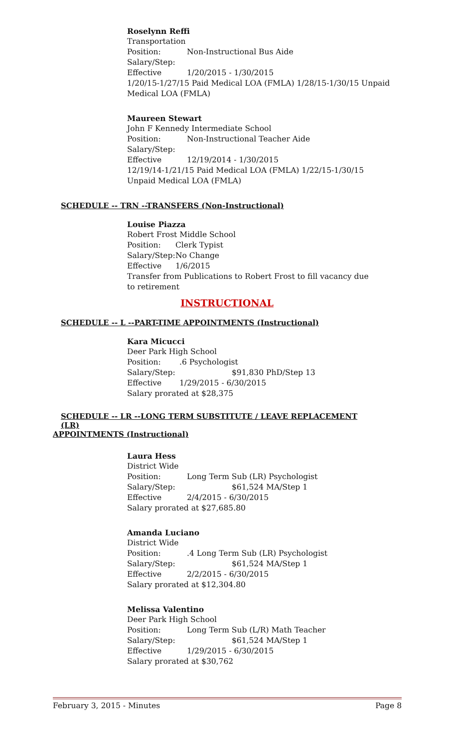Roselynn Reffi
Transportation
Position: Non-Instructional Bus Aide
Salary/Step:
Effective 1/20/2015 - 1/30/2015
1/20/15-1/27/15 Paid Medical LOA (FMLA) 1/28/15-1/30/15 Unpaid Medical LOA (FMLA)
Maureen Stewart
John F Kennedy Intermediate School
Position: Non-Instructional Teacher Aide
Salary/Step:
Effective 12/19/2014 - 1/30/2015
12/19/14-1/21/15 Paid Medical LOA (FMLA) 1/22/15-1/30/15 Unpaid Medical LOA (FMLA)
SCHEDULE -- TRN --TRANSFERS (Non-Instructional)
Louise Piazza
Robert Frost Middle School
Position: Clerk Typist
Salary/Step: No Change
Effective 1/6/2015
Transfer from Publications to Robert Frost to fill vacancy due to retirement
INSTRUCTIONAL
SCHEDULE -- L --PART-TIME APPOINTMENTS (Instructional)
Kara Micucci
Deer Park High School
Position:.6 Psychologist
Salary/Step: $91,830 PhD/Step 13
Effective 1/29/2015 - 6/30/2015
Salary prorated at $28,375
SCHEDULE -- LR --LONG TERM SUBSTITUTE / LEAVE REPLACEMENT (LR)
APPOINTMENTS (Instructional)
Laura Hess
District Wide
Position: Long Term Sub (LR) Psychologist
Salary/Step: $61,524 MA/Step 1
Effective 2/4/2015 - 6/30/2015
Salary prorated at $27,685.80
Amanda Luciano
District Wide
Position:.4 Long Term Sub (LR) Psychologist
Salary/Step: $61,524 MA/Step 1
Effective 2/2/2015 - 6/30/2015
Salary prorated at $12,304.80
Melissa Valentino
Deer Park High School
Position: Long Term Sub (L/R) Math Teacher
Salary/Step: $61,524 MA/Step 1
Effective 1/29/2015 - 6/30/2015
Salary prorated at $30,762
February 3, 2015 - Minutes Page 8